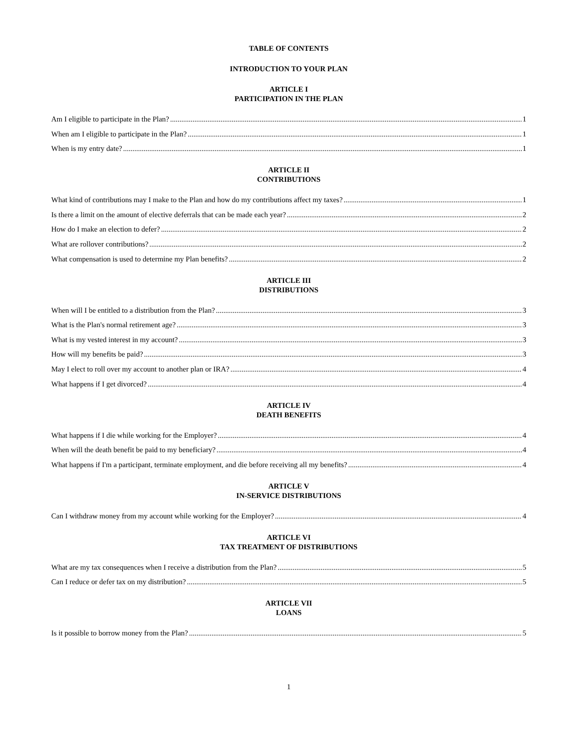TABLE OF CONTENTS
INTRODUCTION TO YOUR PLAN
ARTICLE I
PARTICIPATION IN THE PLAN
Am I eligible to participate in the Plan? 1
When am I eligible to participate in the Plan? 1
When is my entry date? 1
ARTICLE II
CONTRIBUTIONS
What kind of contributions may I make to the Plan and how do my contributions affect my taxes? 1
Is there a limit on the amount of elective deferrals that can be made each year? 2
How do I make an election to defer? 2
What are rollover contributions? 2
What compensation is used to determine my Plan benefits? 2
ARTICLE III
DISTRIBUTIONS
When will I be entitled to a distribution from the Plan? 3
What is the Plan's normal retirement age? 3
What is my vested interest in my account? 3
How will my benefits be paid? 3
May I elect to roll over my account to another plan or IRA? 4
What happens if I get divorced? 4
ARTICLE IV
DEATH BENEFITS
What happens if I die while working for the Employer? 4
When will the death benefit be paid to my beneficiary? 4
What happens if I'm a participant, terminate employment, and die before receiving all my benefits? 4
ARTICLE V
IN-SERVICE DISTRIBUTIONS
Can I withdraw money from my account while working for the Employer? 4
ARTICLE VI
TAX TREATMENT OF DISTRIBUTIONS
What are my tax consequences when I receive a distribution from the Plan? 5
Can I reduce or defer tax on my distribution? 5
ARTICLE VII
LOANS
Is it possible to borrow money from the Plan? 5
1